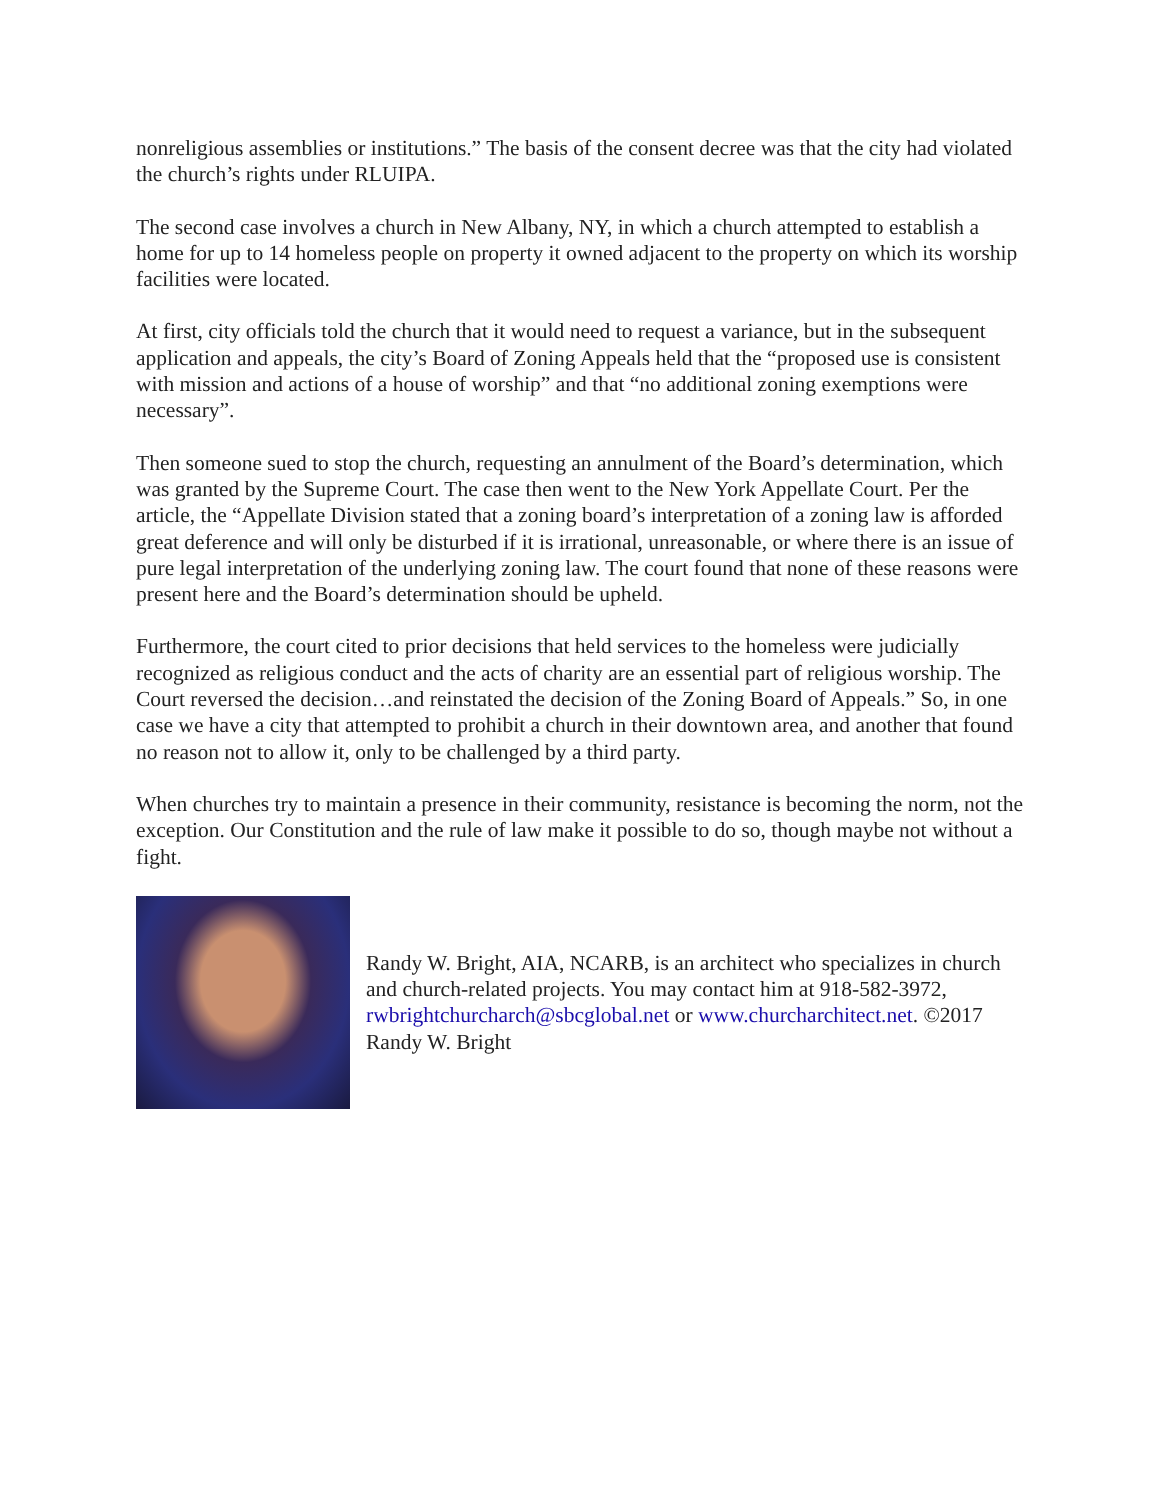nonreligious assemblies or institutions.” The basis of the consent decree was that the city had violated the church’s rights under RLUIPA.
The second case involves a church in New Albany, NY, in which a church attempted to establish a home for up to 14 homeless people on property it owned adjacent to the property on which its worship facilities were located.
At first, city officials told the church that it would need to request a variance, but in the subsequent application and appeals, the city’s Board of Zoning Appeals held that the “proposed use is consistent with mission and actions of a house of worship” and that “no additional zoning exemptions were necessary”.
Then someone sued to stop the church, requesting an annulment of the Board’s determination, which was granted by the Supreme Court. The case then went to the New York Appellate Court. Per the article, the “Appellate Division stated that a zoning board’s interpretation of a zoning law is afforded great deference and will only be disturbed if it is irrational, unreasonable, or where there is an issue of pure legal interpretation of the underlying zoning law. The court found that none of these reasons were present here and the Board’s determination should be upheld.
Furthermore, the court cited to prior decisions that held services to the homeless were judicially recognized as religious conduct and the acts of charity are an essential part of religious worship. The Court reversed the decision…and reinstated the decision of the Zoning Board of Appeals.” So, in one case we have a city that attempted to prohibit a church in their downtown area, and another that found no reason not to allow it, only to be challenged by a third party.
When churches try to maintain a presence in their community, resistance is becoming the norm, not the exception. Our Constitution and the rule of law make it possible to do so, though maybe not without a fight.
Randy W. Bright, AIA, NCARB, is an architect who specializes in church and church-related projects. You may contact him at 918-582-3972, rwbrightchurcharch@sbcglobal.net or www.churcharchitect.net. ©2017 Randy W. Bright